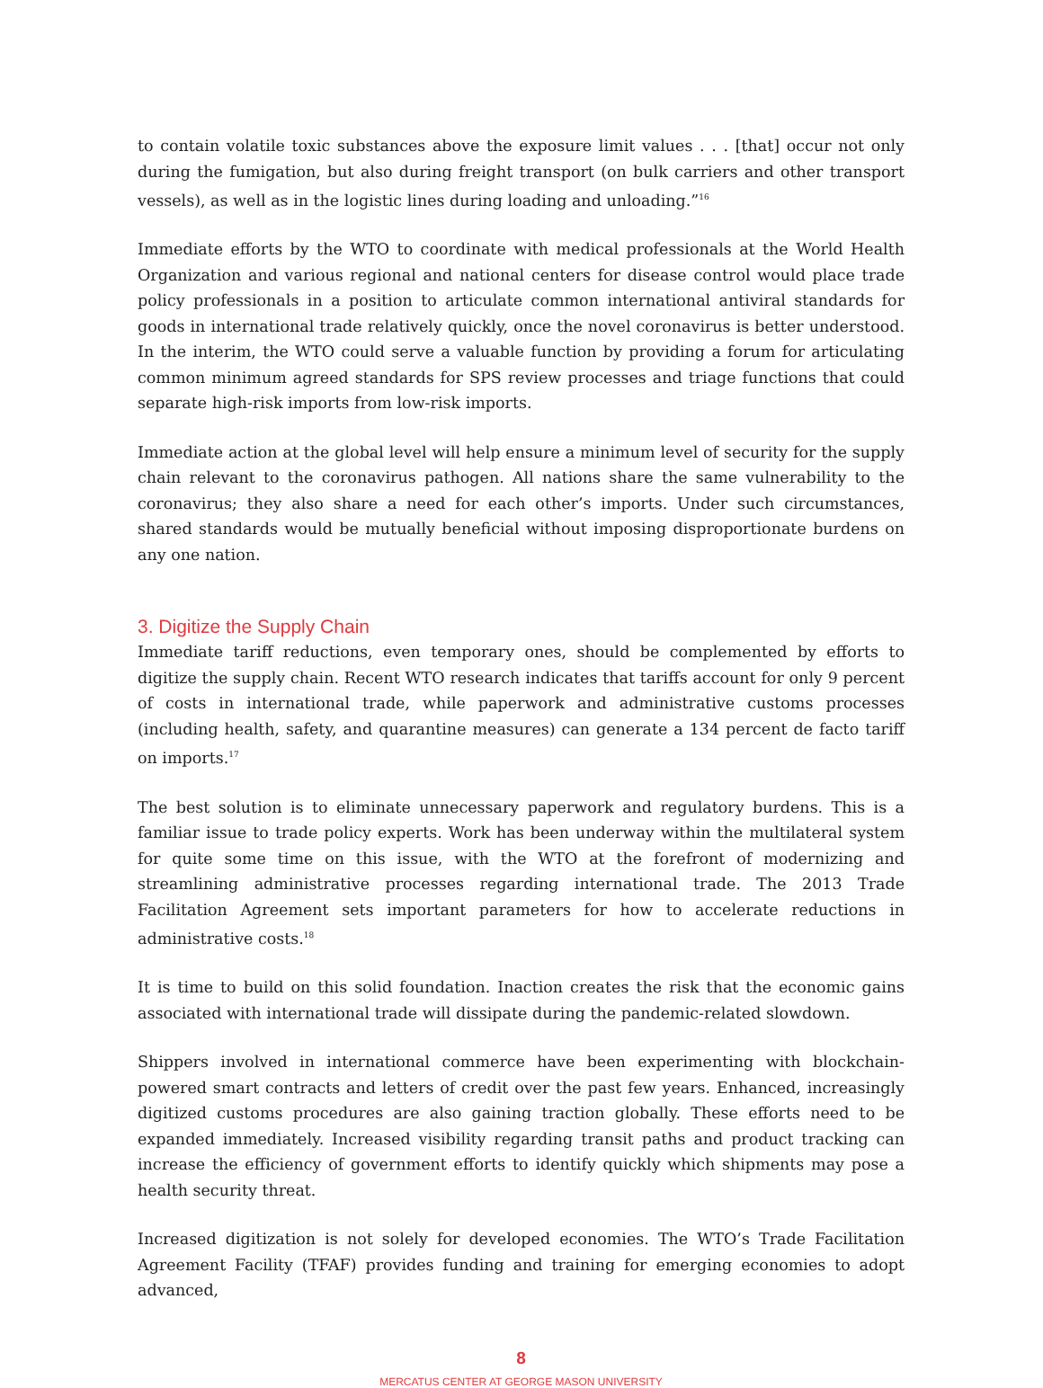to contain volatile toxic substances above the exposure limit values . . . [that] occur not only during the fumigation, but also during freight transport (on bulk carriers and other transport vessels), as well as in the logistic lines during loading and unloading.”<sup>16</sup>
Immediate efforts by the WTO to coordinate with medical professionals at the World Health Organization and various regional and national centers for disease control would place trade policy professionals in a position to articulate common international antiviral standards for goods in international trade relatively quickly, once the novel coronavirus is better understood. In the interim, the WTO could serve a valuable function by providing a forum for articulating common minimum agreed standards for SPS review processes and triage functions that could separate high-risk imports from low-risk imports.
Immediate action at the global level will help ensure a minimum level of security for the supply chain relevant to the coronavirus pathogen. All nations share the same vulnerability to the coronavirus; they also share a need for each other’s imports. Under such circumstances, shared standards would be mutually beneficial without imposing disproportionate burdens on any one nation.
3. Digitize the Supply Chain
Immediate tariff reductions, even temporary ones, should be complemented by efforts to digitize the supply chain. Recent WTO research indicates that tariffs account for only 9 percent of costs in international trade, while paperwork and administrative customs processes (including health, safety, and quarantine measures) can generate a 134 percent de facto tariff on imports.<sup>17</sup>
The best solution is to eliminate unnecessary paperwork and regulatory burdens. This is a familiar issue to trade policy experts. Work has been underway within the multilateral system for quite some time on this issue, with the WTO at the forefront of modernizing and streamlining administrative processes regarding international trade. The 2013 Trade Facilitation Agreement sets important parameters for how to accelerate reductions in administrative costs.<sup>18</sup>
It is time to build on this solid foundation. Inaction creates the risk that the economic gains associated with international trade will dissipate during the pandemic-related slowdown.
Shippers involved in international commerce have been experimenting with blockchain-powered smart contracts and letters of credit over the past few years. Enhanced, increasingly digitized customs procedures are also gaining traction globally. These efforts need to be expanded immediately. Increased visibility regarding transit paths and product tracking can increase the efficiency of government efforts to identify quickly which shipments may pose a health security threat.
Increased digitization is not solely for developed economies. The WTO’s Trade Facilitation Agreement Facility (TFAF) provides funding and training for emerging economies to adopt advanced,
8
MERCATUS CENTER AT GEORGE MASON UNIVERSITY